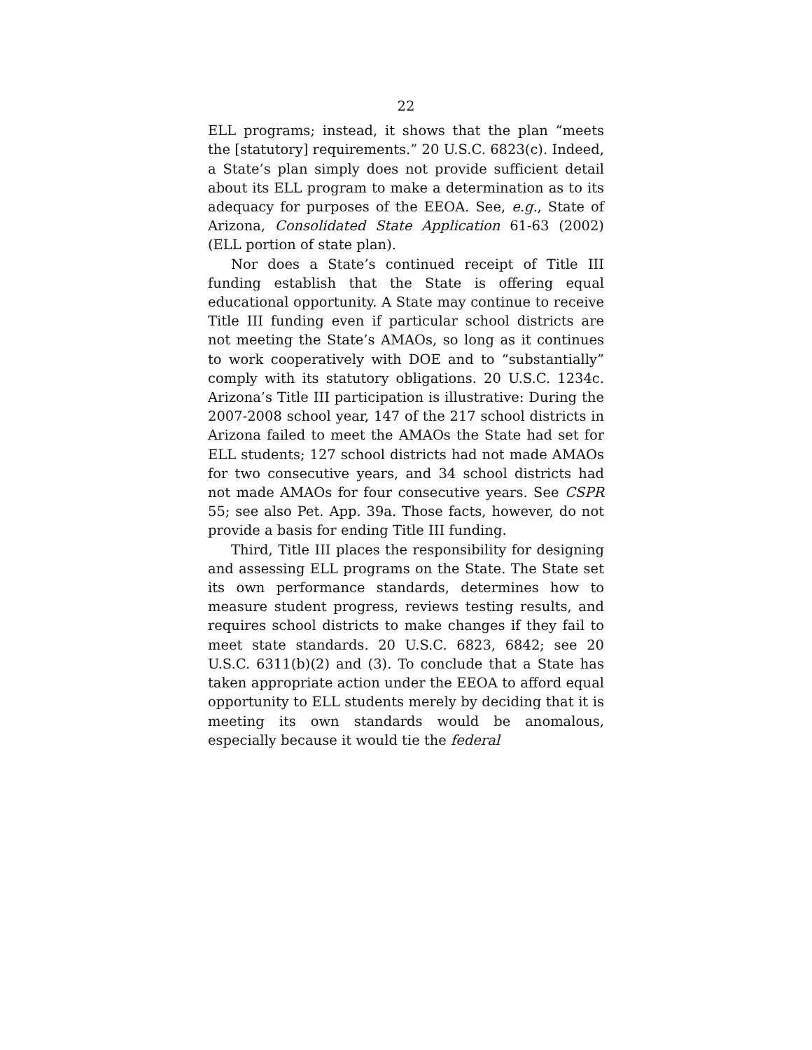22
ELL programs; instead, it shows that the plan “meets the [statutory] requirements.” 20 U.S.C. 6823(c). Indeed, a State’s plan simply does not provide sufficient detail about its ELL program to make a determination as to its adequacy for purposes of the EEOA. See, e.g., State of Arizona, Consolidated State Application 61-63 (2002) (ELL portion of state plan).
Nor does a State’s continued receipt of Title III funding establish that the State is offering equal educational opportunity. A State may continue to receive Title III funding even if particular school districts are not meeting the State’s AMAOs, so long as it continues to work cooperatively with DOE and to “substantially” comply with its statutory obligations. 20 U.S.C. 1234c. Arizona’s Title III participation is illustrative: During the 2007-2008 school year, 147 of the 217 school districts in Arizona failed to meet the AMAOs the State had set for ELL students; 127 school districts had not made AMAOs for two consecutive years, and 34 school districts had not made AMAOs for four consecutive years. See CSPR 55; see also Pet. App. 39a. Those facts, however, do not provide a basis for ending Title III funding.
Third, Title III places the responsibility for designing and assessing ELL programs on the State. The State set its own performance standards, determines how to measure student progress, reviews testing results, and requires school districts to make changes if they fail to meet state standards. 20 U.S.C. 6823, 6842; see 20 U.S.C. 6311(b)(2) and (3). To conclude that a State has taken appropriate action under the EEOA to afford equal opportunity to ELL students merely by deciding that it is meeting its own standards would be anomalous, especially because it would tie the federal